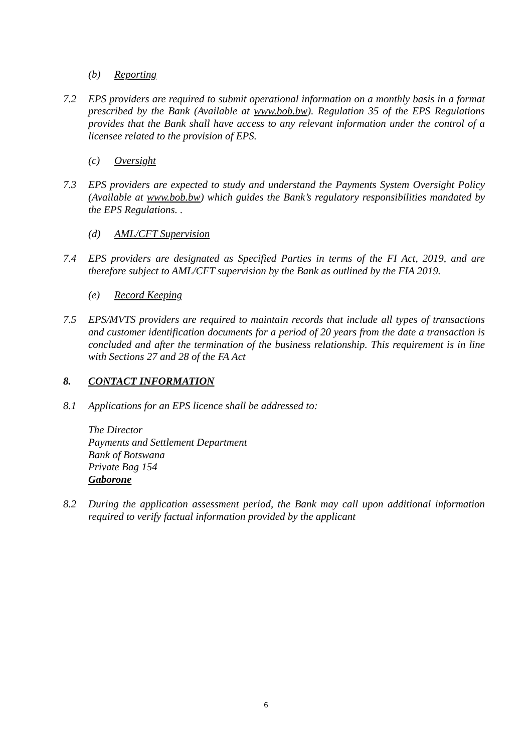(b) Reporting
7.2 EPS providers are required to submit operational information on a monthly basis in a format prescribed by the Bank (Available at www.bob.bw). Regulation 35 of the EPS Regulations provides that the Bank shall have access to any relevant information under the control of a licensee related to the provision of EPS.
(c) Oversight
7.3 EPS providers are expected to study and understand the Payments System Oversight Policy (Available at www.bob.bw) which guides the Bank’s regulatory responsibilities mandated by the EPS Regulations. .
(d) AML/CFT Supervision
7.4 EPS providers are designated as Specified Parties in terms of the FI Act, 2019, and are therefore subject to AML/CFT supervision by the Bank as outlined by the FIA 2019.
(e) Record Keeping
7.5 EPS/MVTS providers are required to maintain records that include all types of transactions and customer identification documents for a period of 20 years from the date a transaction is concluded and after the termination of the business relationship. This requirement is in line with Sections 27 and 28 of the FA Act
8. CONTACT INFORMATION
8.1 Applications for an EPS licence shall be addressed to:
The Director
Payments and Settlement Department
Bank of Botswana
Private Bag 154
Gaborone
8.2 During the application assessment period, the Bank may call upon additional information required to verify factual information provided by the applicant
6